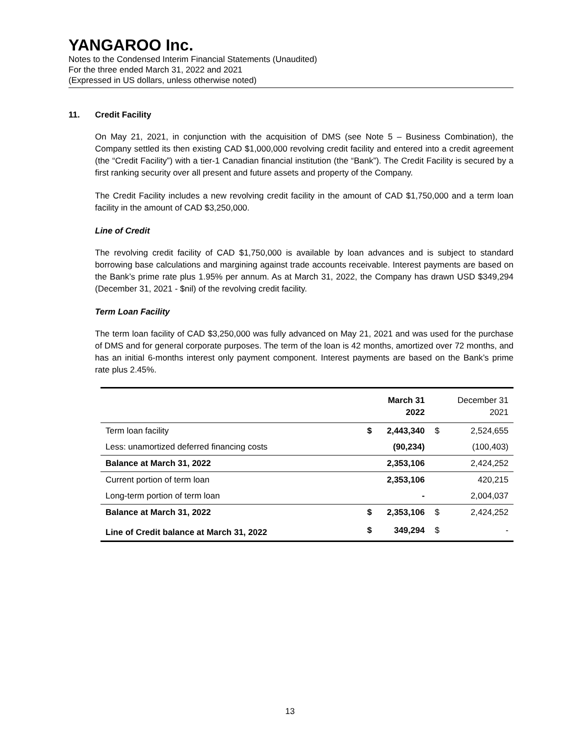YANGAROO Inc.
Notes to the Condensed Interim Financial Statements (Unaudited)
For the three ended March 31, 2022 and 2021
(Expressed in US dollars, unless otherwise noted)
11. Credit Facility
On May 21, 2021, in conjunction with the acquisition of DMS (see Note 5 – Business Combination), the Company settled its then existing CAD $1,000,000 revolving credit facility and entered into a credit agreement (the “Credit Facility”) with a tier-1 Canadian financial institution (the “Bank”). The Credit Facility is secured by a first ranking security over all present and future assets and property of the Company.
The Credit Facility includes a new revolving credit facility in the amount of CAD $1,750,000 and a term loan facility in the amount of CAD $3,250,000.
Line of Credit
The revolving credit facility of CAD $1,750,000 is available by loan advances and is subject to standard borrowing base calculations and margining against trade accounts receivable. Interest payments are based on the Bank’s prime rate plus 1.95% per annum. As at March 31, 2022, the Company has drawn USD $349,294 (December 31, 2021 - $nil) of the revolving credit facility.
Term Loan Facility
The term loan facility of CAD $3,250,000 was fully advanced on May 21, 2021 and was used for the purchase of DMS and for general corporate purposes. The term of the loan is 42 months, amortized over 72 months, and has an initial 6-months interest only payment component. Interest payments are based on the Bank’s prime rate plus 2.45%.
| | | March 31 2022 | | December 31 2021 |
| --- | --- | --- | --- | --- |
| Term loan facility | $ | 2,443,340 | $ | 2,524,655 |
| Less: unamortized deferred financing costs | | (90,234) | | (100,403) |
| Balance at March 31, 2022 | | 2,353,106 | | 2,424,252 |
| Current portion of term loan | | 2,353,106 | | 420,215 |
| Long-term portion of term loan | | - | | 2,004,037 |
| Balance at March 31, 2022 | $ | 2,353,106 | $ | 2,424,252 |
| Line of Credit balance at March 31, 2022 | $ | 349,294 | $ | - |
13